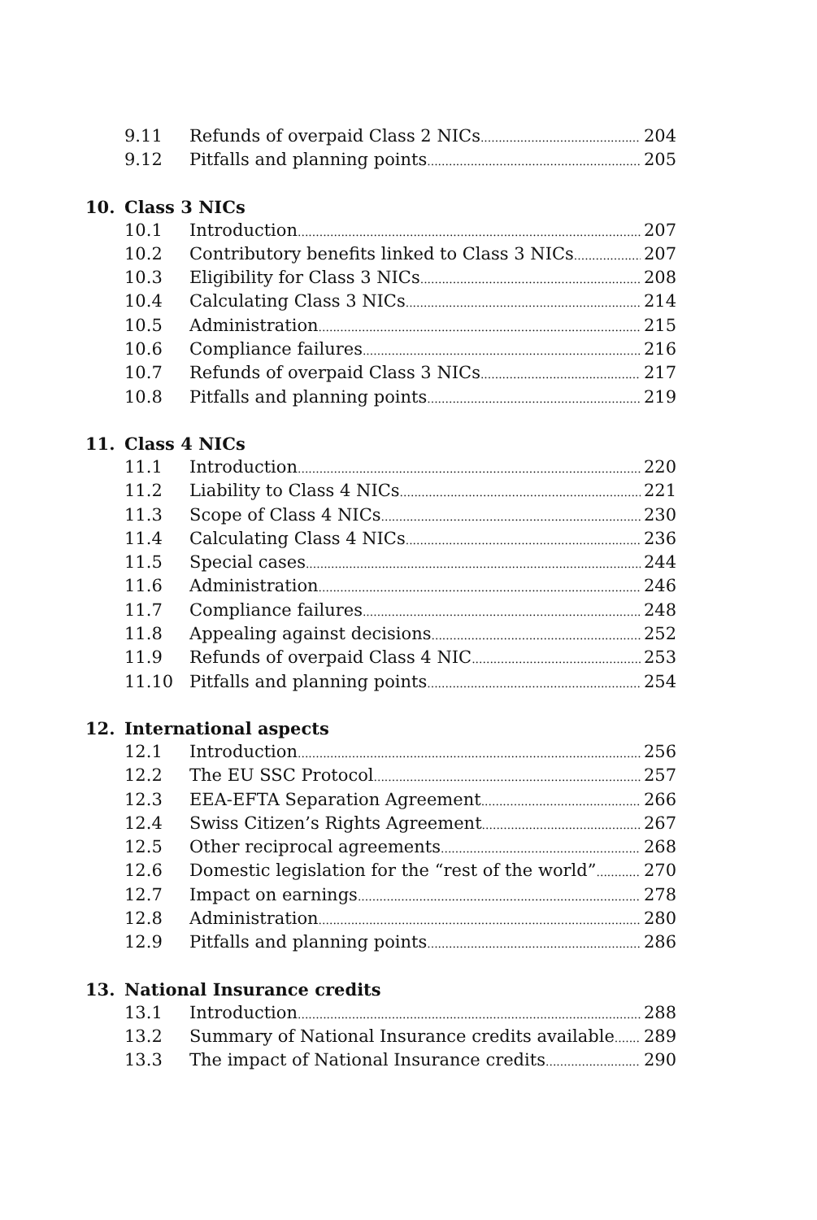9.11 Refunds of overpaid Class 2 NICs 204
9.12 Pitfalls and planning points 205
10. Class 3 NICs
10.1 Introduction 207
10.2 Contributory benefits linked to Class 3 NICs 207
10.3 Eligibility for Class 3 NICs 208
10.4 Calculating Class 3 NICs 214
10.5 Administration 215
10.6 Compliance failures 216
10.7 Refunds of overpaid Class 3 NICs 217
10.8 Pitfalls and planning points 219
11. Class 4 NICs
11.1 Introduction 220
11.2 Liability to Class 4 NICs 221
11.3 Scope of Class 4 NICs 230
11.4 Calculating Class 4 NICs 236
11.5 Special cases 244
11.6 Administration 246
11.7 Compliance failures 248
11.8 Appealing against decisions 252
11.9 Refunds of overpaid Class 4 NIC 253
11.10 Pitfalls and planning points 254
12. International aspects
12.1 Introduction 256
12.2 The EU SSC Protocol 257
12.3 EEA-EFTA Separation Agreement 266
12.4 Swiss Citizen’s Rights Agreement 267
12.5 Other reciprocal agreements 268
12.6 Domestic legislation for the “rest of the world” 270
12.7 Impact on earnings 278
12.8 Administration 280
12.9 Pitfalls and planning points 286
13. National Insurance credits
13.1 Introduction 288
13.2 Summary of National Insurance credits available 289
13.3 The impact of National Insurance credits 290